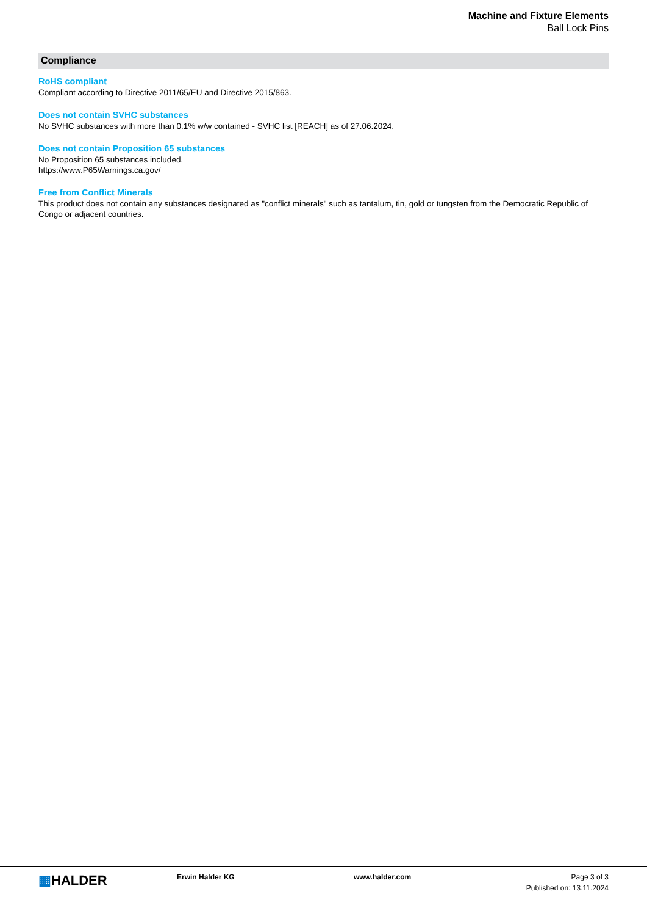Machine and Fixture Elements
Ball Lock Pins
Compliance
RoHS compliant
Compliant according to Directive 2011/65/EU and Directive 2015/863.
Does not contain SVHC substances
No SVHC substances with more than 0.1% w/w contained - SVHC list [REACH] as of 27.06.2024.
Does not contain Proposition 65 substances
No Proposition 65 substances included.
https://www.P65Warnings.ca.gov/
Free from Conflict Minerals
This product does not contain any substances designated as "conflict minerals" such as tantalum, tin, gold or tungsten from the Democratic Republic of Congo or adjacent countries.
▦HALDER
Erwin Halder KG www.halder.com Page 3 of 3
Published on: 13.11.2024